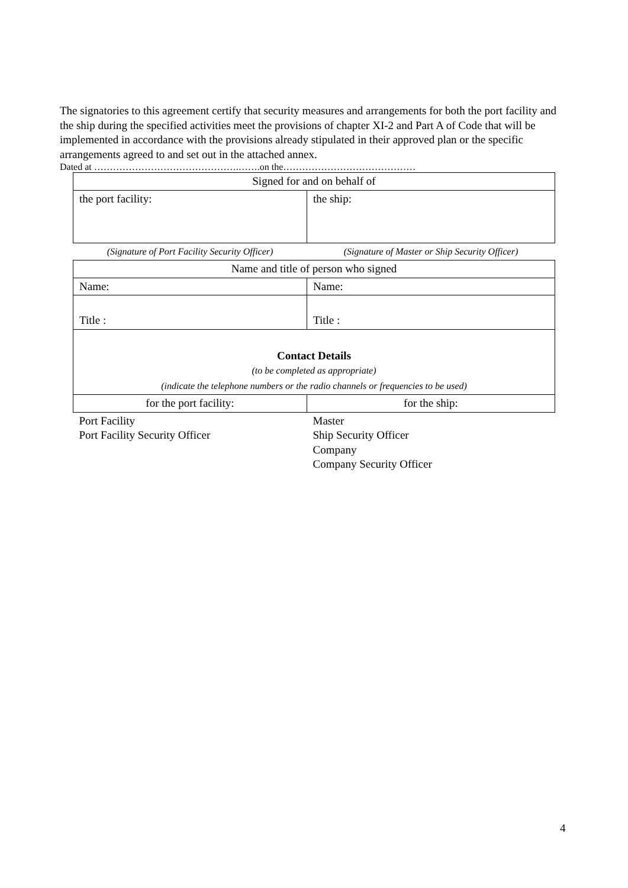The signatories to this agreement certify that security measures and arrangements for both the port facility and the ship during the specified activities meet the provisions of chapter XI-2 and Part A of Code that will be implemented in accordance with the provisions already stipulated in their approved plan or the specific arrangements agreed to and set out in the attached annex.
Dated at ……………………………………….…….on the……………………………………
| Signed for and on behalf of | |
| the port facility: | the ship: |
| (Signature of Port Facility Security Officer) | (Signature of Master or Ship Security Officer) |
| Name and title of person who signed | |
| Name: | Name: |
| Title : | Title : |
| Contact Details (to be completed as appropriate) (indicate the telephone numbers or the radio channels or frequencies to be used) | |
| for the port facility: | for the ship: |
| Port Facility Port Facility Security Officer | Master Ship Security Officer Company Company Security Officer |
4